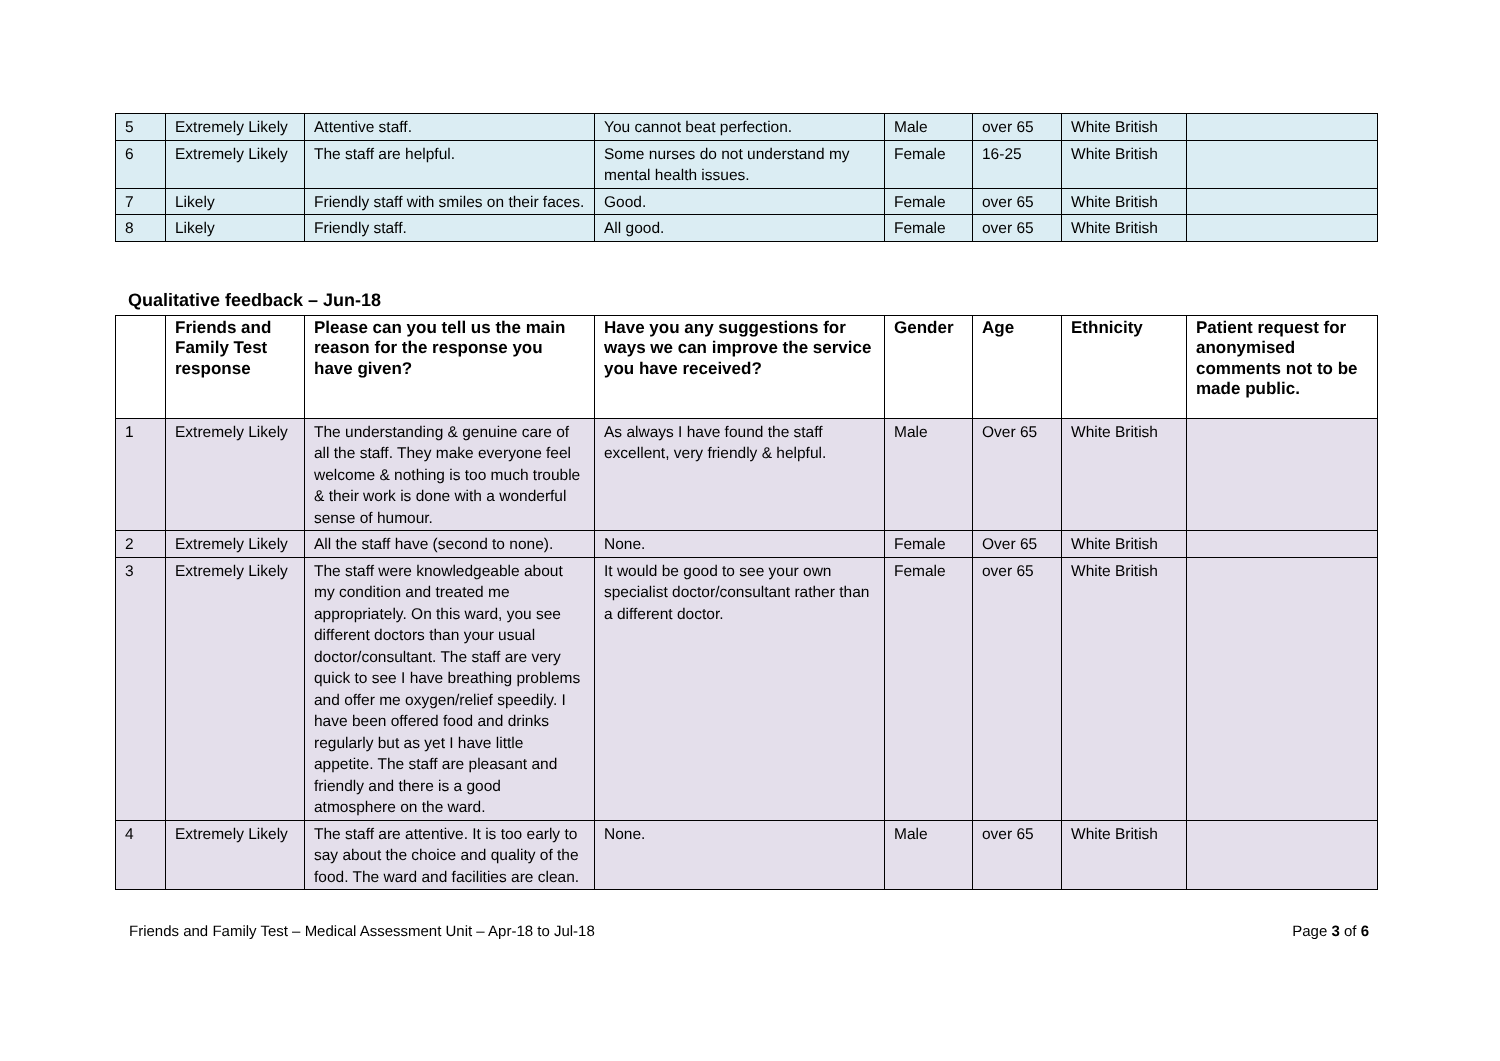| 5 | Extremely Likely | Attentive staff. | You cannot beat perfection. | Male | over 65 | White British | |
| 6 | Extremely Likely | The staff are helpful. | Some nurses do not understand my mental health issues. | Female | 16-25 | White British | |
| 7 | Likely | Friendly staff with smiles on their faces. | Good. | Female | over 65 | White British | |
| 8 | Likely | Friendly staff. | All good. | Female | over 65 | White British | |
Qualitative feedback – Jun-18
| | Friends and Family Test response | Please can you tell us the main reason for the response you have given? | Have you any suggestions for ways we can improve the service you have received? | Gender | Age | Ethnicity | Patient request for anonymised comments not to be made public. |
| --- | --- | --- | --- | --- | --- | --- | --- |
| 1 | Extremely Likely | The understanding & genuine care of all the staff. They make everyone feel welcome & nothing is too much trouble & their work is done with a wonderful sense of humour. | As always I have found the staff excellent, very friendly & helpful. | Male | Over 65 | White British | |
| 2 | Extremely Likely | All the staff have (second to none). | None. | Female | Over 65 | White British | |
| 3 | Extremely Likely | The staff were knowledgeable about my condition and treated me appropriately. On this ward, you see different doctors than your usual doctor/consultant. The staff are very quick to see I have breathing problems and offer me oxygen/relief speedily. I have been offered food and drinks regularly but as yet I have little appetite. The staff are pleasant and friendly and there is a good atmosphere on the ward. | It would be good to see your own specialist doctor/consultant rather than a different doctor. | Female | over 65 | White British | |
| 4 | Extremely Likely | The staff are attentive. It is too early to say about the choice and quality of the food. The ward and facilities are clean. | None. | Male | over 65 | White British | |
Friends and Family Test – Medical Assessment Unit – Apr-18 to Jul-18 Page 3 of 6